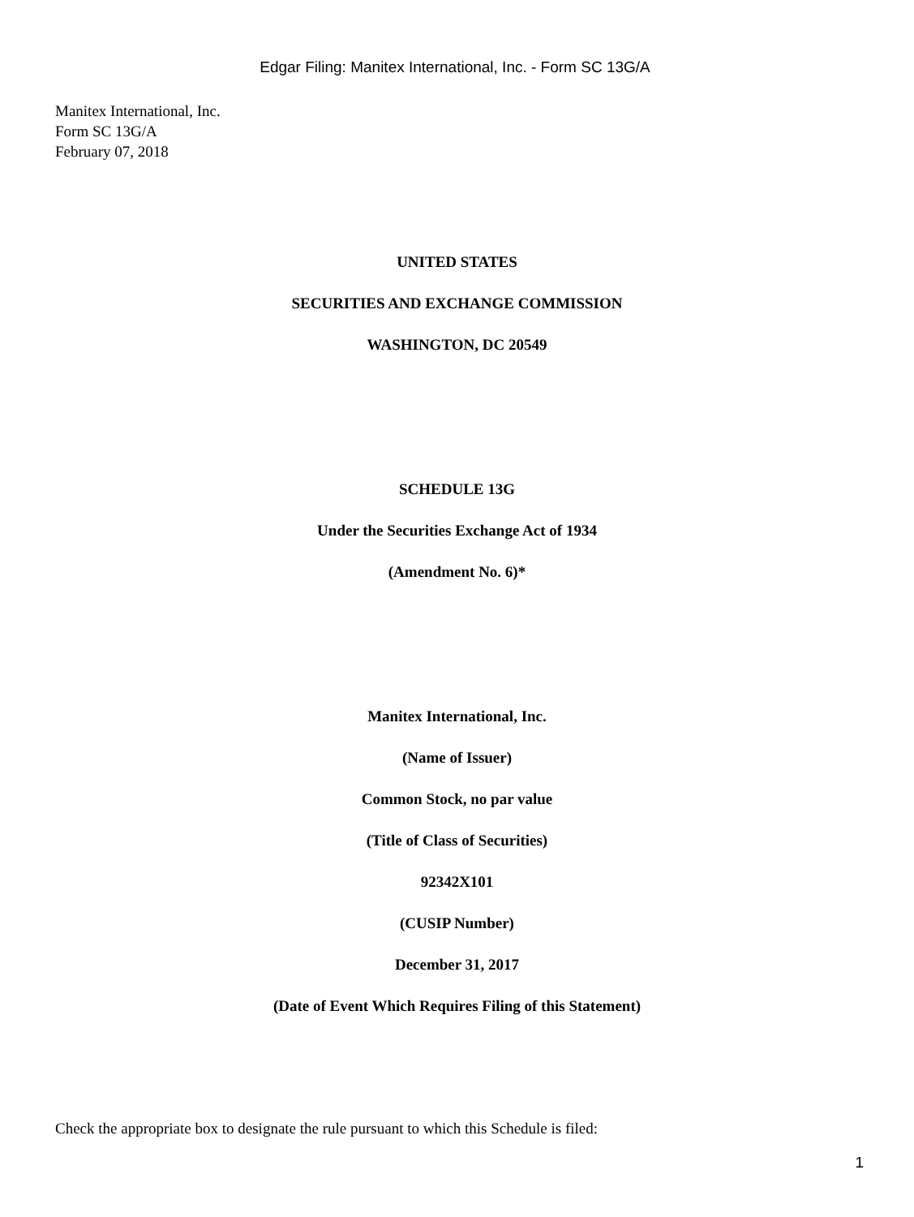Edgar Filing: Manitex International, Inc. - Form SC 13G/A
Manitex International, Inc.
Form SC 13G/A
February 07, 2018
UNITED STATES
SECURITIES AND EXCHANGE COMMISSION
WASHINGTON, DC 20549
SCHEDULE 13G
Under the Securities Exchange Act of 1934
(Amendment No. 6)*
Manitex International, Inc.
(Name of Issuer)
Common Stock, no par value
(Title of Class of Securities)
92342X101
(CUSIP Number)
December 31, 2017
(Date of Event Which Requires Filing of this Statement)
Check the appropriate box to designate the rule pursuant to which this Schedule is filed:
1